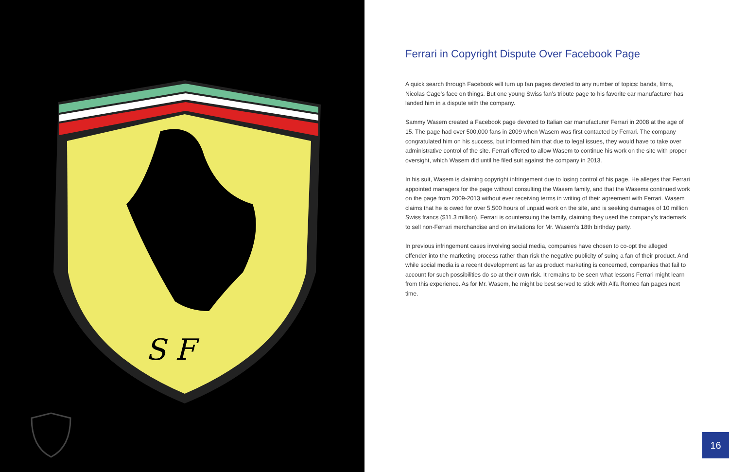S F
Ferrari in Copyright Dispute Over Facebook Page
A quick search through Facebook will turn up fan pages devoted to any number of topics: bands, films, Nicolas Cage’s face on things. But one young Swiss fan’s tribute page to his favorite car manufacturer has landed him in a dispute with the company.
Sammy Wasem created a Facebook page devoted to Italian car manufacturer Ferrari in 2008 at the age of 15. The page had over 500,000 fans in 2009 when Wasem was first contacted by Ferrari. The company congratulated him on his success, but informed him that due to legal issues, they would have to take over administrative control of the site. Ferrari offered to allow Wasem to continue his work on the site with proper oversight, which Wasem did until he filed suit against the company in 2013.
In his suit, Wasem is claiming copyright infringement due to losing control of his page. He alleges that Ferrari appointed managers for the page without consulting the Wasem family, and that the Wasems continued work on the page from 2009-2013 without ever receiving terms in writing of their agreement with Ferrari. Wasem claims that he is owed for over 5,500 hours of unpaid work on the site, and is seeking damages of 10 million Swiss francs ($11.3 million). Ferrari is countersuing the family, claiming they used the company’s trademark to sell non-Ferrari merchandise and on invitations for Mr. Wasem’s 18th birthday party.
In previous infringement cases involving social media, companies have chosen to co-opt the alleged offender into the marketing process rather than risk the negative publicity of suing a fan of their product. And while social media is a recent development as far as product marketing is concerned, companies that fail to account for such possibilities do so at their own risk. It remains to be seen what lessons Ferrari might learn from this experience. As for Mr. Wasem, he might be best served to stick with Alfa Romeo fan pages next time.
16